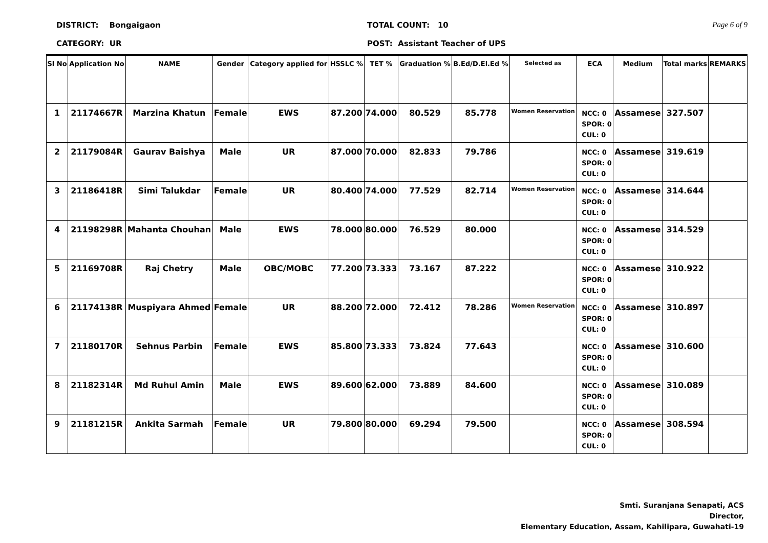DISTRICT: Bongaigaon
CATEGORY: UR
TOTAL COUNT: 10
POST: Assistant Teacher of UPS
Page 6 of 9
| Sl No | Application No | NAME | Gender | Category applied for | HSSLC % | TET % | Graduation % | B.Ed/D.El.Ed % | Selected as | ECA | Medium | Total marks | REMARKS |
| --- | --- | --- | --- | --- | --- | --- | --- | --- | --- | --- | --- | --- | --- |
| 1 | 21174667R | Marzina Khatun | Female | EWS | 87.200 | 74.000 | 80.529 | 85.778 | Women Reservation | NCC: 0 SPOR: 0 CUL: 0 | Assamese | 327.507 | |
| 2 | 21179084R | Gaurav Baishya | Male | UR | 87.000 | 70.000 | 82.833 | 79.786 | | NCC: 0 SPOR: 0 CUL: 0 | Assamese | 319.619 | |
| 3 | 21186418R | Simi Talukdar | Female | UR | 80.400 | 74.000 | 77.529 | 82.714 | Women Reservation | NCC: 0 SPOR: 0 CUL: 0 | Assamese | 314.644 | |
| 4 | 21198298R | Mahanta Chouhan | Male | EWS | 78.000 | 80.000 | 76.529 | 80.000 | | NCC: 0 SPOR: 0 CUL: 0 | Assamese | 314.529 | |
| 5 | 21169708R | Raj Chetry | Male | OBC/MOBC | 77.200 | 73.333 | 73.167 | 87.222 | | NCC: 0 SPOR: 0 CUL: 0 | Assamese | 310.922 | |
| 6 | 21174138R | Muspiyara Ahmed | Female | UR | 88.200 | 72.000 | 72.412 | 78.286 | Women Reservation | NCC: 0 SPOR: 0 CUL: 0 | Assamese | 310.897 | |
| 7 | 21180170R | Sehnus Parbin | Female | EWS | 85.800 | 73.333 | 73.824 | 77.643 | | NCC: 0 SPOR: 0 CUL: 0 | Assamese | 310.600 | |
| 8 | 21182314R | Md Ruhul Amin | Male | EWS | 89.600 | 62.000 | 73.889 | 84.600 | | NCC: 0 SPOR: 0 CUL: 0 | Assamese | 310.089 | |
| 9 | 21181215R | Ankita Sarmah | Female | UR | 79.800 | 80.000 | 69.294 | 79.500 | | NCC: 0 SPOR: 0 CUL: 0 | Assamese | 308.594 | |
Smti. Suranjana Senapati, ACS
Director,
Elementary Education, Assam, Kahilipara, Guwahati-19